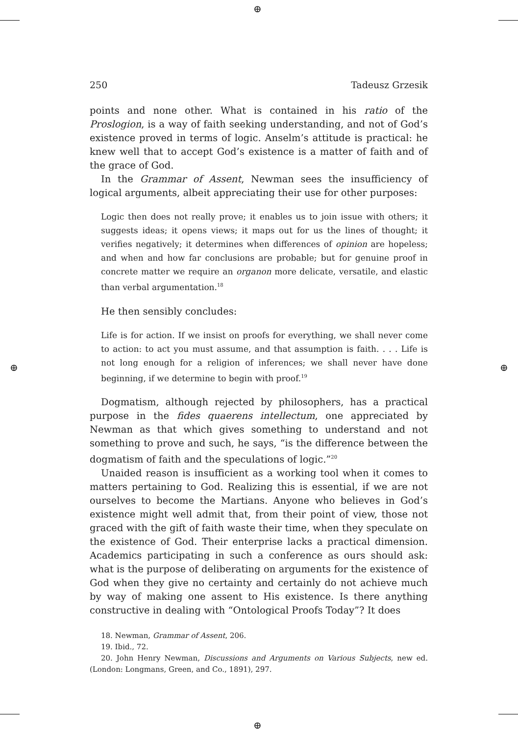⊕
⊕
⊕ ⊕
250 Tadeusz Grzesik
points and none other. What is contained in his ratio of the Proslogion, is a way of faith seeking understanding, and not of God’s existence proved in terms of logic. Anselm’s attitude is practical: he knew well that to accept God’s existence is a matter of faith and of the grace of God.
In the Grammar of Assent, Newman sees the insufficiency of logical arguments, albeit appreciating their use for other purposes:
Logic then does not really prove; it enables us to join issue with others; it suggests ideas; it opens views; it maps out for us the lines of thought; it verifies negatively; it determines when differences of opinion are hopeless; and when and how far conclusions are probable; but for genuine proof in concrete matter we require an organon more delicate, versatile, and elastic than verbal argumentation.<sup>18</sup>
He then sensibly concludes:
Life is for action. If we insist on proofs for everything, we shall never come to action: to act you must assume, and that assumption is faith. . . . Life is not long enough for a religion of inferences; we shall never have done beginning, if we determine to begin with proof.<sup>19</sup>
Dogmatism, although rejected by philosophers, has a practical purpose in the fides quaerens intellectum, one appreciated by Newman as that which gives something to understand and not something to prove and such, he says, “is the difference between the dogmatism of faith and the speculations of logic.”<sup>20</sup>
Unaided reason is insufficient as a working tool when it comes to matters pertaining to God. Realizing this is essential, if we are not ourselves to become the Martians. Anyone who believes in God’s existence might well admit that, from their point of view, those not graced with the gift of faith waste their time, when they speculate on the existence of God. Their enterprise lacks a practical dimension. Academics participating in such a conference as ours should ask: what is the purpose of deliberating on arguments for the existence of God when they give no certainty and certainly do not achieve much by way of making one assent to His existence. Is there anything constructive in dealing with “Ontological Proofs Today”? It does
18. Newman, Grammar of Assent, 206.
19. Ibid., 72.
20. John Henry Newman, Discussions and Arguments on Various Subjects, new ed. (London: Longmans, Green, and Co., 1891), 297.